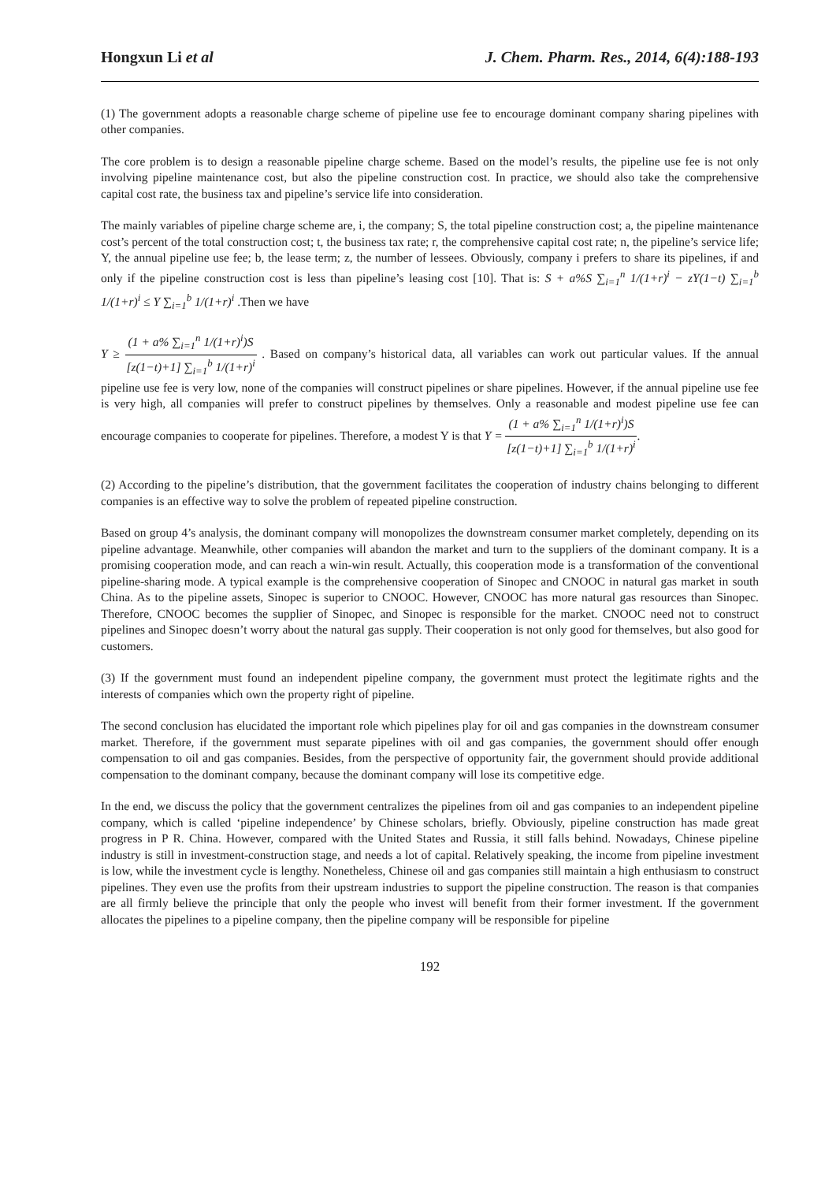Hongxun Li et al J. Chem. Pharm. Res., 2014, 6(4):188-193
(1) The government adopts a reasonable charge scheme of pipeline use fee to encourage dominant company sharing pipelines with other companies.
The core problem is to design a reasonable pipeline charge scheme. Based on the model’s results, the pipeline use fee is not only involving pipeline maintenance cost, but also the pipeline construction cost. In practice, we should also take the comprehensive capital cost rate, the business tax and pipeline’s service life into consideration.
The mainly variables of pipeline charge scheme are, i, the company; S, the total pipeline construction cost; a, the pipeline maintenance cost’s percent of the total construction cost; t, the business tax rate; r, the comprehensive capital cost rate; n, the pipeline’s service life; Y, the annual pipeline use fee; b, the lease term; z, the number of lessees. Obviously, company i prefers to share its pipelines, if and only if the pipeline construction cost is less than pipeline’s leasing cost [10]. That is: S + a%S ∑<sub>i=1</sub><sup>n</sup> 1/(1+r)<sup>i</sup> − zY(1−t) ∑<sub>i=1</sub><sup>b</sup> 1/(1+r)<sup>i</sup> ≤ Y ∑<sub>i=1</sub><sup>b</sup> 1/(1+r)<sup>i</sup> .Then we have
Y ≥ (1 + a% ∑<sub>i=1</sub><sup>n</sup> 1/(1+r)<sup>i</sup>)S [z(1−t)+1] ∑<sub>i=1</sub><sup>b</sup> 1/(1+r)<sup>i</sup> . Based on company’s historical data, all variables can work out particular values. If the annual pipeline use fee is very low, none of the companies will construct pipelines or share pipelines. However, if the annual pipeline use fee is very high, all companies will prefer to construct pipelines by themselves. Only a reasonable and modest pipeline use fee can encourage companies to cooperate for pipelines. Therefore, a modest Y is that Y = (1 + a% ∑<sub>i=1</sub><sup>n</sup> 1/(1+r)<sup>i</sup>)S [z(1−t)+1] ∑<sub>i=1</sub><sup>b</sup> 1/(1+r)<sup>i</sup>.
(2) According to the pipeline’s distribution, that the government facilitates the cooperation of industry chains belonging to different companies is an effective way to solve the problem of repeated pipeline construction.
Based on group 4’s analysis, the dominant company will monopolizes the downstream consumer market completely, depending on its pipeline advantage. Meanwhile, other companies will abandon the market and turn to the suppliers of the dominant company. It is a promising cooperation mode, and can reach a win-win result. Actually, this cooperation mode is a transformation of the conventional pipeline-sharing mode. A typical example is the comprehensive cooperation of Sinopec and CNOOC in natural gas market in south China. As to the pipeline assets, Sinopec is superior to CNOOC. However, CNOOC has more natural gas resources than Sinopec. Therefore, CNOOC becomes the supplier of Sinopec, and Sinopec is responsible for the market. CNOOC need not to construct pipelines and Sinopec doesn’t worry about the natural gas supply. Their cooperation is not only good for themselves, but also good for customers.
(3) If the government must found an independent pipeline company, the government must protect the legitimate rights and the interests of companies which own the property right of pipeline.
The second conclusion has elucidated the important role which pipelines play for oil and gas companies in the downstream consumer market. Therefore, if the government must separate pipelines with oil and gas companies, the government should offer enough compensation to oil and gas companies. Besides, from the perspective of opportunity fair, the government should provide additional compensation to the dominant company, because the dominant company will lose its competitive edge.
In the end, we discuss the policy that the government centralizes the pipelines from oil and gas companies to an independent pipeline company, which is called ‘pipeline independence’ by Chinese scholars, briefly. Obviously, pipeline construction has made great progress in P R. China. However, compared with the United States and Russia, it still falls behind. Nowadays, Chinese pipeline industry is still in investment-construction stage, and needs a lot of capital. Relatively speaking, the income from pipeline investment is low, while the investment cycle is lengthy. Nonetheless, Chinese oil and gas companies still maintain a high enthusiasm to construct pipelines. They even use the profits from their upstream industries to support the pipeline construction. The reason is that companies are all firmly believe the principle that only the people who invest will benefit from their former investment. If the government allocates the pipelines to a pipeline company, then the pipeline company will be responsible for pipeline
192